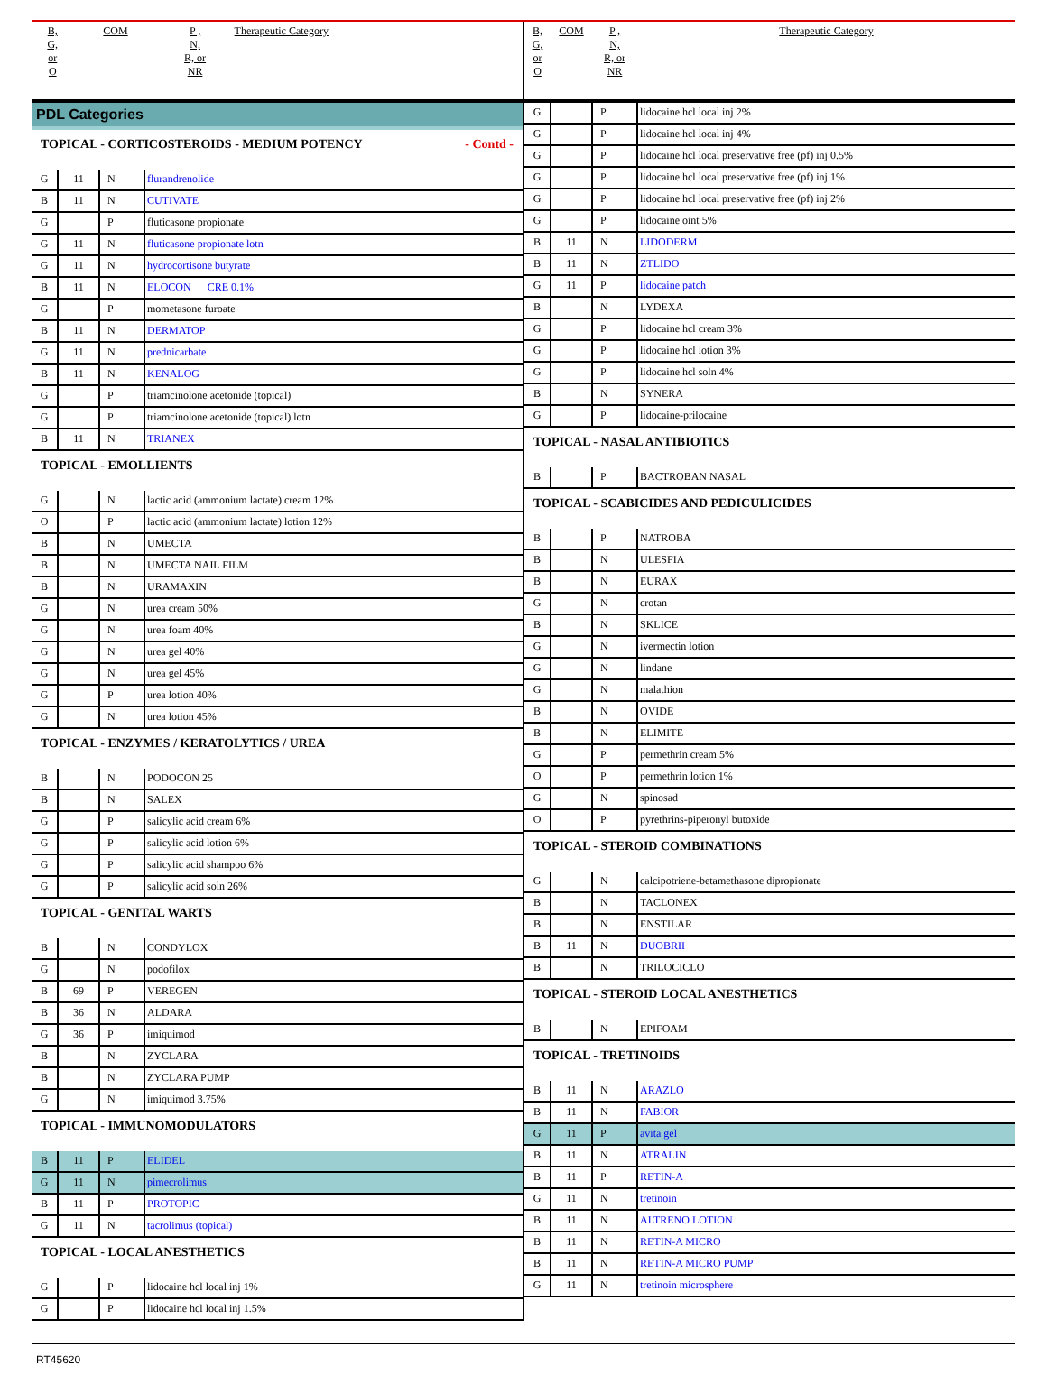| B, G, or O | COM | P , N, R, or NR | Therapeutic Category |
| --- | --- | --- | --- |
PDL Categories
| TOPICAL - CORTICOSTEROIDS - MEDIUM POTENCY - Contd - | | | |
| G | 11 | N | flurandrenolide |
| B | 11 | N | CUTIVATE |
| G | | P | fluticasone propionate |
| G | 11 | N | fluticasone propionate lotn |
| G | 11 | N | hydrocortisone butyrate |
| B | 11 | N | ELOCON CRE 0.1% |
| G | | P | mometasone furoate |
| B | 11 | N | DERMATOP |
| G | 11 | N | prednicarbate |
| B | 11 | N | KENALOG |
| G | | P | triamcinolone acetonide (topical) |
| G | | P | triamcinolone acetonide (topical) lotn |
| B | 11 | N | TRIANEX |
| TOPICAL - EMOLLIENTS | | | |
| G | | N | lactic acid (ammonium lactate) cream 12% |
| O | | P | lactic acid (ammonium lactate) lotion 12% |
| B | | N | UMECTA |
| B | | N | UMECTA NAIL FILM |
| B | | N | URAMAXIN |
| G | | N | urea cream 50% |
| G | | N | urea foam 40% |
| G | | N | urea gel 40% |
| G | | N | urea gel 45% |
| G | | P | urea lotion 40% |
| G | | N | urea lotion 45% |
| TOPICAL - ENZYMES / KERATOLYTICS / UREA | | | |
| B | | N | PODOCON 25 |
| B | | N | SALEX |
| G | | P | salicylic acid cream 6% |
| G | | P | salicylic acid lotion 6% |
| G | | P | salicylic acid shampoo 6% |
| G | | P | salicylic acid soln 26% |
| TOPICAL - GENITAL WARTS | | | |
| B | | N | CONDYLOX |
| G | | N | podofilox |
| B | 69 | P | VEREGEN |
| B | 36 | N | ALDARA |
| G | 36 | P | imiquimod |
| B | | N | ZYCLARA |
| B | | N | ZYCLARA PUMP |
| G | | N | imiquimod 3.75% |
| TOPICAL - IMMUNOMODULATORS | | | |
| B | 11 | P | ELIDEL |
| G | 11 | N | pimecrolimus |
| B | 11 | P | PROTOPIC |
| G | 11 | N | tacrolimus (topical) |
| TOPICAL - LOCAL ANESTHETICS | | | |
| G | | P | lidocaine hcl local inj 1% |
| G | | P | lidocaine hcl local inj 1.5% |
| B, G, or O | COM | P , N, R, or NR | Therapeutic Category |
| --- | --- | --- | --- |
| G | | P | lidocaine hcl local inj 2% |
| G | | P | lidocaine hcl local inj 4% |
| G | | P | lidocaine hcl local preservative free (pf) inj 0.5% |
| G | | P | lidocaine hcl local preservative free (pf) inj 1% |
| G | | P | lidocaine hcl local preservative free (pf) inj 2% |
| G | | P | lidocaine oint 5% |
| B | 11 | N | LIDODERM |
| B | 11 | N | ZTLIDO |
| G | 11 | P | lidocaine patch |
| B | | N | LYDEXA |
| G | | P | lidocaine hcl cream 3% |
| G | | P | lidocaine hcl lotion 3% |
| G | | P | lidocaine hcl soln 4% |
| B | | N | SYNERA |
| G | | P | lidocaine-prilocaine |
| TOPICAL - NASAL ANTIBIOTICS | | | |
| B | | P | BACTROBAN NASAL |
| TOPICAL - SCABICIDES AND PEDICULICIDES | | | |
| B | | P | NATROBA |
| B | | N | ULESFIA |
| B | | N | EURAX |
| G | | N | crotan |
| B | | N | SKLICE |
| G | | N | ivermectin lotion |
| G | | N | lindane |
| G | | N | malathion |
| B | | N | OVIDE |
| B | | N | ELIMITE |
| G | | P | permethrin cream 5% |
| O | | P | permethrin lotion 1% |
| G | | N | spinosad |
| O | | P | pyrethrins-piperonyl butoxide |
| TOPICAL - STEROID COMBINATIONS | | | |
| G | | N | calcipotriene-betamethasone dipropionate |
| B | | N | TACLONEX |
| B | | N | ENSTILAR |
| B | 11 | N | DUOBRII |
| B | | N | TRILOCICLO |
| TOPICAL - STEROID LOCAL ANESTHETICS | | | |
| B | | N | EPIFOAM |
| TOPICAL - TRETINOIDS | | | |
| B | 11 | N | ARAZLO |
| B | 11 | N | FABIOR |
| G | 11 | P | avita gel |
| B | 11 | N | ATRALIN |
| B | 11 | P | RETIN-A |
| G | 11 | N | tretinoin |
| B | 11 | N | ALTRENO LOTION |
| B | 11 | N | RETIN-A MICRO |
| B | 11 | N | RETIN-A MICRO PUMP |
| G | 11 | N | tretinoin microsphere |
RT45620